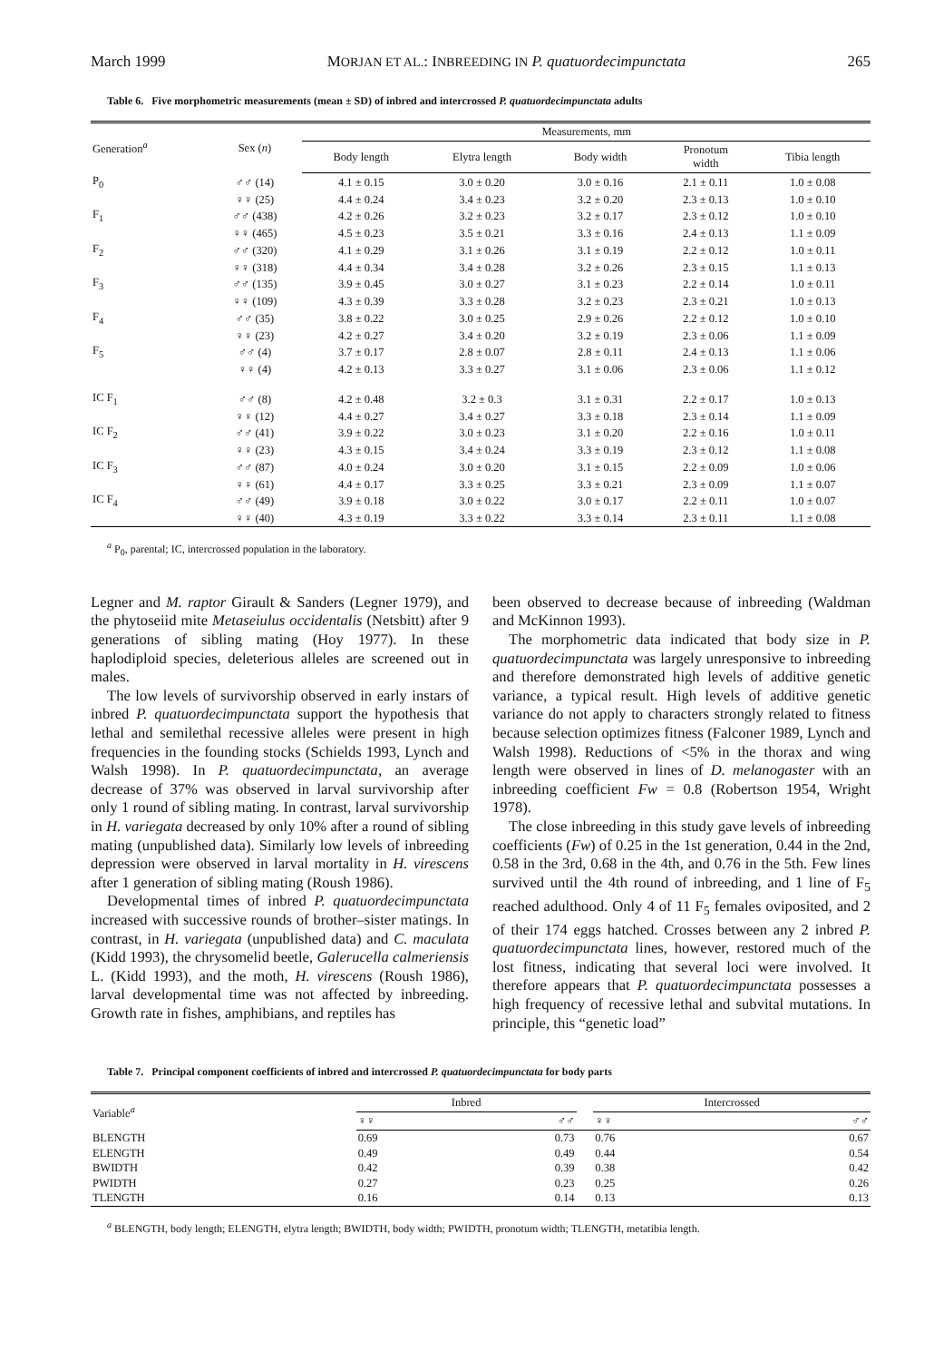March 1999 MORJAN ET AL.: INBREEDING IN P. quatuordecimpunctata 265
Table 6. Five morphometric measurements (mean ± SD) of inbred and intercrossed P. quatuordecimpunctata adults
| Generation<sup>a</sup> | Sex ( n ) | Measurements, mm | | | | |
| --- | --- | --- | --- | --- | --- | --- |
| | | Body length | Elytra length | Body width | Pronotum width | Tibia length |
| P<sub>0</sub> | ♂♂ (14) | 4.1 ± 0.15 | 3.0 ± 0.20 | 3.0 ± 0.16 | 2.1 ± 0.11 | 1.0 ± 0.08 |
| | ♀♀ (25) | 4.4 ± 0.24 | 3.4 ± 0.23 | 3.2 ± 0.20 | 2.3 ± 0.13 | 1.0 ± 0.10 |
| F<sub>1</sub> | ♂♂ (438) | 4.2 ± 0.26 | 3.2 ± 0.23 | 3.2 ± 0.17 | 2.3 ± 0.12 | 1.0 ± 0.10 |
| | ♀♀ (465) | 4.5 ± 0.23 | 3.5 ± 0.21 | 3.3 ± 0.16 | 2.4 ± 0.13 | 1.1 ± 0.09 |
| F<sub>2</sub> | ♂♂ (320) | 4.1 ± 0.29 | 3.1 ± 0.26 | 3.1 ± 0.19 | 2.2 ± 0.12 | 1.0 ± 0.11 |
| | ♀♀ (318) | 4.4 ± 0.34 | 3.4 ± 0.28 | 3.2 ± 0.26 | 2.3 ± 0.15 | 1.1 ± 0.13 |
| F<sub>3</sub> | ♂♂ (135) | 3.9 ± 0.45 | 3.0 ± 0.27 | 3.1 ± 0.23 | 2.2 ± 0.14 | 1.0 ± 0.11 |
| | ♀♀ (109) | 4.3 ± 0.39 | 3.3 ± 0.28 | 3.2 ± 0.23 | 2.3 ± 0.21 | 1.0 ± 0.13 |
| F<sub>4</sub> | ♂♂ (35) | 3.8 ± 0.22 | 3.0 ± 0.25 | 2.9 ± 0.26 | 2.2 ± 0.12 | 1.0 ± 0.10 |
| | ♀♀ (23) | 4.2 ± 0.27 | 3.4 ± 0.20 | 3.2 ± 0.19 | 2.3 ± 0.06 | 1.1 ± 0.09 |
| F<sub>5</sub> | ♂♂ (4) | 3.7 ± 0.17 | 2.8 ± 0.07 | 2.8 ± 0.11 | 2.4 ± 0.13 | 1.1 ± 0.06 |
| | ♀♀ (4) | 4.2 ± 0.13 | 3.3 ± 0.27 | 3.1 ± 0.06 | 2.3 ± 0.06 | 1.1 ± 0.12 |
| IC F<sub>1</sub> | ♂♂ (8) | 4.2 ± 0.48 | 3.2 ± 0.3 | 3.1 ± 0.31 | 2.2 ± 0.17 | 1.0 ± 0.13 |
| | ♀♀ (12) | 4.4 ± 0.27 | 3.4 ± 0.27 | 3.3 ± 0.18 | 2.3 ± 0.14 | 1.1 ± 0.09 |
| IC F<sub>2</sub> | ♂♂ (41) | 3.9 ± 0.22 | 3.0 ± 0.23 | 3.1 ± 0.20 | 2.2 ± 0.16 | 1.0 ± 0.11 |
| | ♀♀ (23) | 4.3 ± 0.15 | 3.4 ± 0.24 | 3.3 ± 0.19 | 2.3 ± 0.12 | 1.1 ± 0.08 |
| IC F<sub>3</sub> | ♂♂ (87) | 4.0 ± 0.24 | 3.0 ± 0.20 | 3.1 ± 0.15 | 2.2 ± 0.09 | 1.0 ± 0.06 |
| | ♀♀ (61) | 4.4 ± 0.17 | 3.3 ± 0.25 | 3.3 ± 0.21 | 2.3 ± 0.09 | 1.1 ± 0.07 |
| IC F<sub>4</sub> | ♂♂ (49) | 3.9 ± 0.18 | 3.0 ± 0.22 | 3.0 ± 0.17 | 2.2 ± 0.11 | 1.0 ± 0.07 |
| | ♀♀ (40) | 4.3 ± 0.19 | 3.3 ± 0.22 | 3.3 ± 0.14 | 2.3 ± 0.11 | 1.1 ± 0.08 |
<sup>a</sup> P<sub>0</sub>, parental; IC, intercrossed population in the laboratory.
Legner and M. raptor Girault & Sanders (Legner 1979), and the phytoseiid mite Metaseiulus occidentalis (Netsbitt) after 9 generations of sibling mating (Hoy 1977). In these haplodiploid species, deleterious alleles are screened out in males.
The low levels of survivorship observed in early instars of inbred P. quatuordecimpunctata support the hypothesis that lethal and semilethal recessive alleles were present in high frequencies in the founding stocks (Schields 1993, Lynch and Walsh 1998). In P. quatuordecimpunctata, an average decrease of 37% was observed in larval survivorship after only 1 round of sibling mating. In contrast, larval survivorship in H. variegata decreased by only 10% after a round of sibling mating (unpublished data). Similarly low levels of inbreeding depression were observed in larval mortality in H. virescens after 1 generation of sibling mating (Roush 1986).
Developmental times of inbred P. quatuordecimpunctata increased with successive rounds of brother–sister matings. In contrast, in H. variegata (unpublished data) and C. maculata (Kidd 1993), the chrysomelid beetle, Galerucella calmeriensis L. (Kidd 1993), and the moth, H. virescens (Roush 1986), larval developmental time was not affected by inbreeding. Growth rate in fishes, amphibians, and reptiles has
been observed to decrease because of inbreeding (Waldman and McKinnon 1993).
The morphometric data indicated that body size in P. quatuordecimpunctata was largely unresponsive to inbreeding and therefore demonstrated high levels of additive genetic variance, a typical result. High levels of additive genetic variance do not apply to characters strongly related to fitness because selection optimizes fitness (Falconer 1989, Lynch and Walsh 1998). Reductions of <5% in the thorax and wing length were observed in lines of D. melanogaster with an inbreeding coefficient Fw = 0.8 (Robertson 1954, Wright 1978).
The close inbreeding in this study gave levels of inbreeding coefficients (Fw) of 0.25 in the 1st generation, 0.44 in the 2nd, 0.58 in the 3rd, 0.68 in the 4th, and 0.76 in the 5th. Few lines survived until the 4th round of inbreeding, and 1 line of F<sub>5</sub> reached adulthood. Only 4 of 11 F<sub>5</sub> females oviposited, and 2 of their 174 eggs hatched. Crosses between any 2 inbred P. quatuordecimpunctata lines, however, restored much of the lost fitness, indicating that several loci were involved. It therefore appears that P. quatuordecimpunctata possesses a high frequency of recessive lethal and subvital mutations. In principle, this “genetic load”
Table 7. Principal component coefficients of inbred and intercrossed P. quatuordecimpunctata for body parts
| Variable<sup>a</sup> | Inbred | | | Intercrossed | |
| --- | --- | --- | --- | --- | --- |
| | ♀♀ | ♂♂ | | ♀♀ | ♂♂ |
| BLENGTH | 0.69 | 0.73 | | 0.76 | 0.67 |
| ELENGTH | 0.49 | 0.49 | | 0.44 | 0.54 |
| BWIDTH | 0.42 | 0.39 | | 0.38 | 0.42 |
| PWIDTH | 0.27 | 0.23 | | 0.25 | 0.26 |
| TLENGTH | 0.16 | 0.14 | | 0.13 | 0.13 |
<sup>a</sup> BLENGTH, body length; ELENGTH, elytra length; BWIDTH, body width; PWIDTH, pronotum width; TLENGTH, metatibia length.